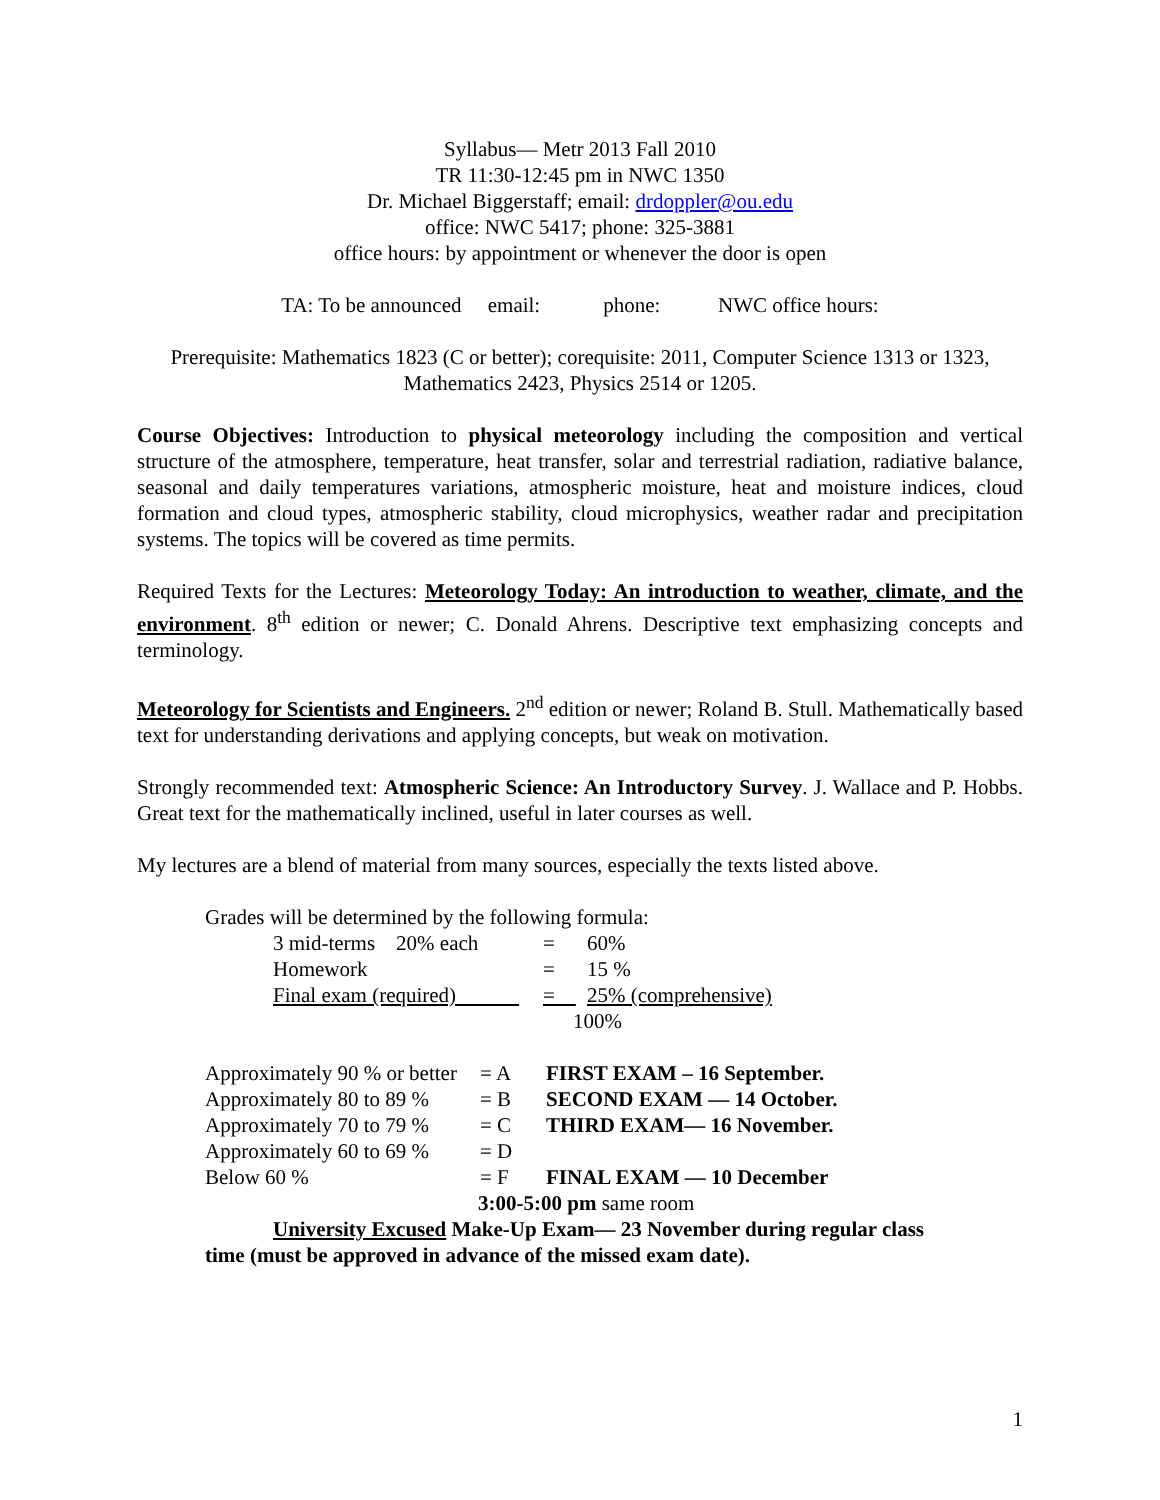Syllabus— Metr 2013 Fall 2010
TR 11:30-12:45 pm in NWC 1350
Dr. Michael Biggerstaff; email: drdoppler@ou.edu
office: NWC 5417; phone: 325-3881
office hours: by appointment or whenever the door is open
TA: To be announced email: phone: NWC office hours:
Prerequisite: Mathematics 1823 (C or better); corequisite: 2011, Computer Science 1313 or 1323, Mathematics 2423, Physics 2514 or 1205.
Course Objectives: Introduction to physical meteorology including the composition and vertical structure of the atmosphere, temperature, heat transfer, solar and terrestrial radiation, radiative balance, seasonal and daily temperatures variations, atmospheric moisture, heat and moisture indices, cloud formation and cloud types, atmospheric stability, cloud microphysics, weather radar and precipitation systems. The topics will be covered as time permits.
Required Texts for the Lectures: Meteorology Today: An introduction to weather, climate, and the environment. 8<sup>th</sup> edition or newer; C. Donald Ahrens. Descriptive text emphasizing concepts and terminology.
Meteorology for Scientists and Engineers. 2<sup>nd</sup> edition or newer; Roland B. Stull. Mathematically based text for understanding derivations and applying concepts, but weak on motivation.
Strongly recommended text: Atmospheric Science: An Introductory Survey. J. Wallace and P. Hobbs. Great text for the mathematically inclined, useful in later courses as well.
My lectures are a blend of material from many sources, especially the texts listed above.
Grades will be determined by the following formula:
| 3 mid-terms 20% each | = | 60% |
| Homework | = | 15 % |
| Final exam (required) | = | 25% (comprehensive) |
| | 100% | |
| Approximately 90 % or better | = A | FIRST EXAM – 16 September. |
| Approximately 80 to 89 % | = B | SECOND EXAM — 14 October. |
| Approximately 70 to 79 % | = C | THIRD EXAM— 16 November. |
| Approximately 60 to 69 % | = D | |
| Below 60 % | = F | FINAL EXAM — 10 December |
| 3:00-5:00 pm same room | | |
University Excused Make-Up Exam— 23 November during regular class
time (must be approved in advance of the missed exam date).
1